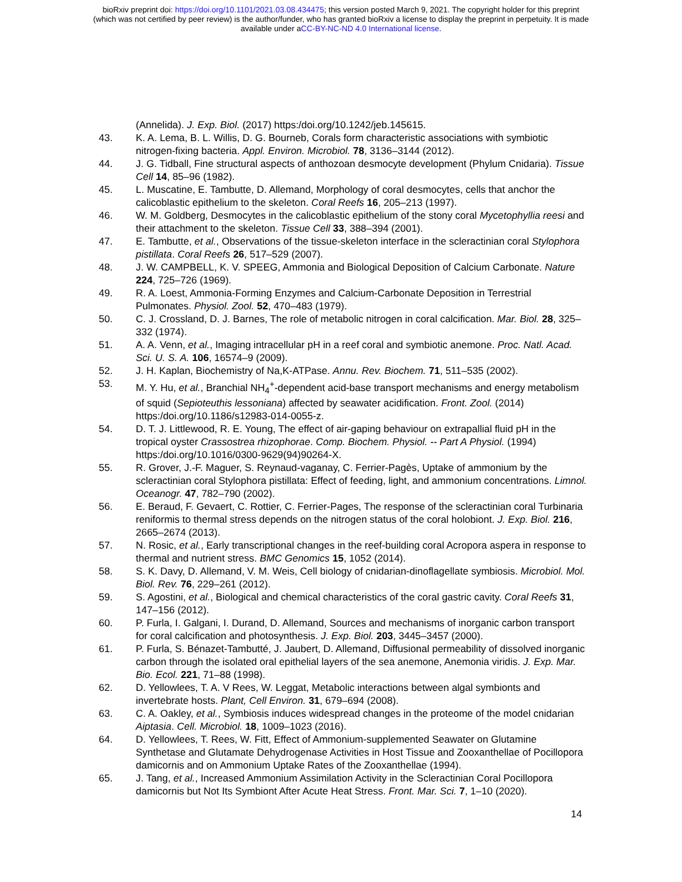bioRxiv preprint doi: https://doi.org/10.1101/2021.03.08.434475; this version posted March 9, 2021. The copyright holder for this preprint
(which was not certified by peer review) is the author/funder, who has granted bioRxiv a license to display the preprint in perpetuity. It is made
available under aCC-BY-NC-ND 4.0 International license.
(Annelida). J. Exp. Biol. (2017) https:/doi.org/10.1242/jeb.145615.
43. K. A. Lema, B. L. Willis, D. G. Bourneb, Corals form characteristic associations with symbiotic nitrogen-fixing bacteria. Appl. Environ. Microbiol. 78, 3136–3144 (2012).
44. J. G. Tidball, Fine structural aspects of anthozoan desmocyte development (Phylum Cnidaria). Tissue Cell 14, 85–96 (1982).
45. L. Muscatine, E. Tambutte, D. Allemand, Morphology of coral desmocytes, cells that anchor the calicoblastic epithelium to the skeleton. Coral Reefs 16, 205–213 (1997).
46. W. M. Goldberg, Desmocytes in the calicoblastic epithelium of the stony coral Mycetophyllia reesi and their attachment to the skeleton. Tissue Cell 33, 388–394 (2001).
47. E. Tambutte, et al., Observations of the tissue-skeleton interface in the scleractinian coral Stylophora pistillata. Coral Reefs 26, 517–529 (2007).
48. J. W. CAMPBELL, K. V. SPEEG, Ammonia and Biological Deposition of Calcium Carbonate. Nature 224, 725–726 (1969).
49. R. A. Loest, Ammonia-Forming Enzymes and Calcium-Carbonate Deposition in Terrestrial Pulmonates. Physiol. Zool. 52, 470–483 (1979).
50. C. J. Crossland, D. J. Barnes, The role of metabolic nitrogen in coral calcification. Mar. Biol. 28, 325–332 (1974).
51. A. A. Venn, et al., Imaging intracellular pH in a reef coral and symbiotic anemone. Proc. Natl. Acad. Sci. U. S. A. 106, 16574–9 (2009).
52. J. H. Kaplan, Biochemistry of Na,K-ATPase. Annu. Rev. Biochem. 71, 511–535 (2002).
53. M. Y. Hu, et al., Branchial NH<sub>4</sub><sup>+</sup>-dependent acid-base transport mechanisms and energy metabolism of squid (Sepioteuthis lessoniana) affected by seawater acidification. Front. Zool. (2014) https:/doi.org/10.1186/s12983-014-0055-z.
54. D. T. J. Littlewood, R. E. Young, The effect of air-gaping behaviour on extrapallial fluid pH in the tropical oyster Crassostrea rhizophorae. Comp. Biochem. Physiol. -- Part A Physiol. (1994) https:/doi.org/10.1016/0300-9629(94)90264-X.
55. R. Grover, J.-F. Maguer, S. Reynaud-vaganay, C. Ferrier-Pagès, Uptake of ammonium by the scleractinian coral Stylophora pistillata: Effect of feeding, light, and ammonium concentrations. Limnol. Oceanogr. 47, 782–790 (2002).
56. E. Beraud, F. Gevaert, C. Rottier, C. Ferrier-Pages, The response of the scleractinian coral Turbinaria reniformis to thermal stress depends on the nitrogen status of the coral holobiont. J. Exp. Biol. 216, 2665–2674 (2013).
57. N. Rosic, et al., Early transcriptional changes in the reef-building coral Acropora aspera in response to thermal and nutrient stress. BMC Genomics 15, 1052 (2014).
58. S. K. Davy, D. Allemand, V. M. Weis, Cell biology of cnidarian-dinoflagellate symbiosis. Microbiol. Mol. Biol. Rev. 76, 229–261 (2012).
59. S. Agostini, et al., Biological and chemical characteristics of the coral gastric cavity. Coral Reefs 31, 147–156 (2012).
60. P. Furla, I. Galgani, I. Durand, D. Allemand, Sources and mechanisms of inorganic carbon transport for coral calcification and photosynthesis. J. Exp. Biol. 203, 3445–3457 (2000).
61. P. Furla, S. Bénazet-Tambutté, J. Jaubert, D. Allemand, Diffusional permeability of dissolved inorganic carbon through the isolated oral epithelial layers of the sea anemone, Anemonia viridis. J. Exp. Mar. Bio. Ecol. 221, 71–88 (1998).
62. D. Yellowlees, T. A. V Rees, W. Leggat, Metabolic interactions between algal symbionts and invertebrate hosts. Plant, Cell Environ. 31, 679–694 (2008).
63. C. A. Oakley, et al., Symbiosis induces widespread changes in the proteome of the model cnidarian Aiptasia. Cell. Microbiol. 18, 1009–1023 (2016).
64. D. Yellowlees, T. Rees, W. Fitt, Effect of Ammonium-supplemented Seawater on Glutamine Synthetase and Glutamate Dehydrogenase Activities in Host Tissue and Zooxanthellae of Pocillopora damicornis and on Ammonium Uptake Rates of the Zooxanthellae (1994).
65. J. Tang, et al., Increased Ammonium Assimilation Activity in the Scleractinian Coral Pocillopora damicornis but Not Its Symbiont After Acute Heat Stress. Front. Mar. Sci. 7, 1–10 (2020).
14